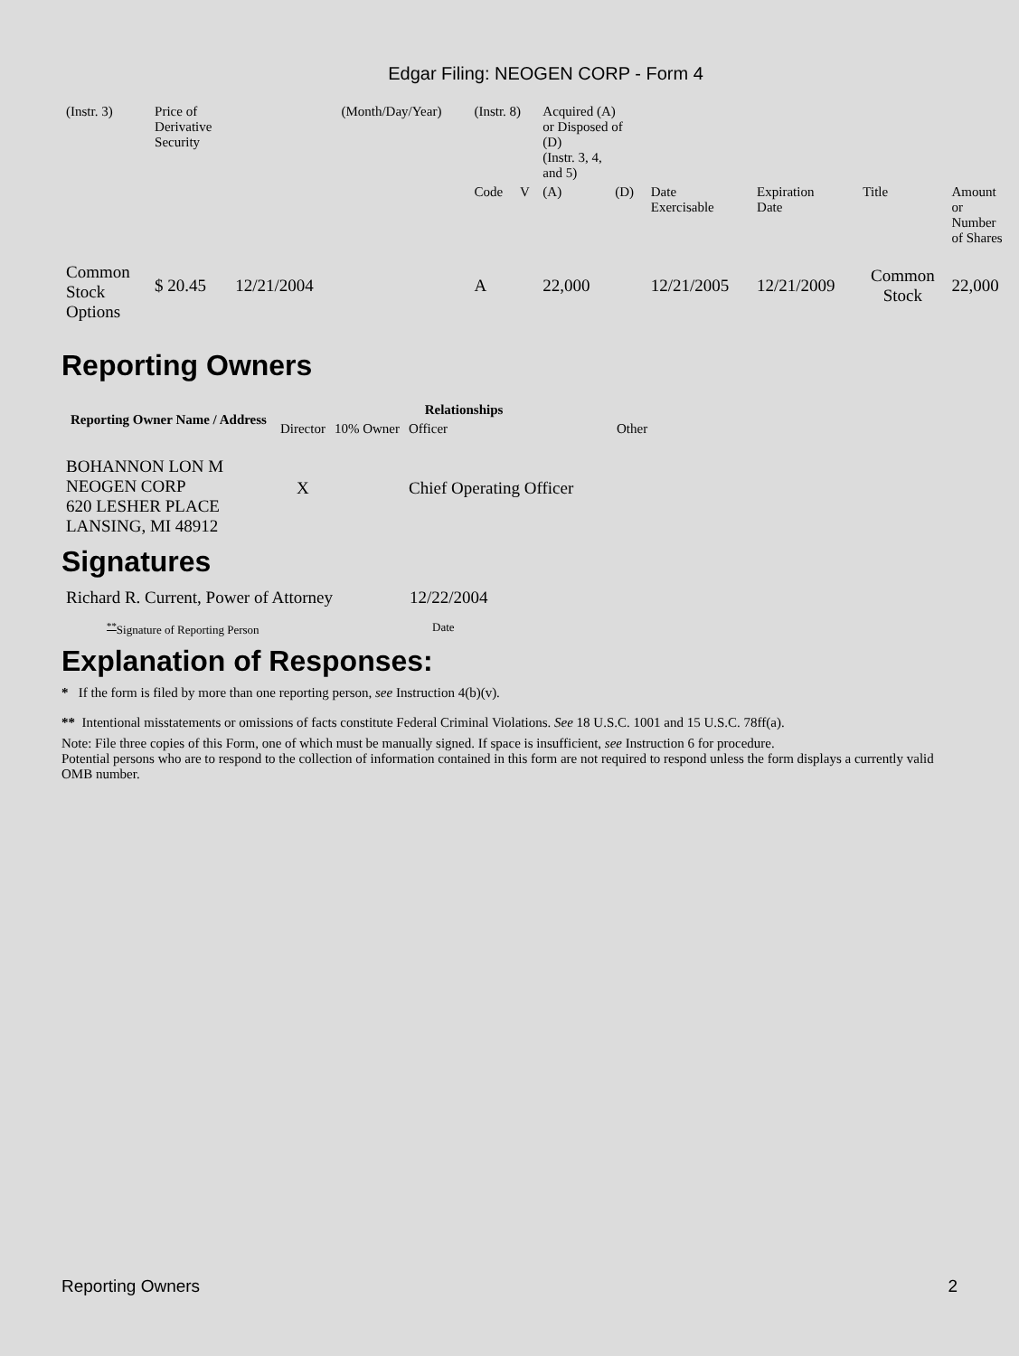Edgar Filing: NEOGEN CORP - Form 4
| (Instr. 3) | Price of Derivative Security | | (Month/Day/Year) | (Instr. 8) | | Acquired (A) or Disposed of (D) (Instr. 3, 4, and 5) | | | | | |
| | | | | Code | V | (A) | (D) | Date Exercisable | Expiration Date | Title | Amount or Number of Shares |
| Common Stock Options | $ 20.45 | 12/21/2004 | | A | | 22,000 | | 12/21/2005 | 12/21/2009 | Common Stock | 22,000 |
Reporting Owners
| Reporting Owner Name / Address | Relationships | | | |
| --- | --- | --- | --- | --- |
| | Director | 10% Owner | Officer | Other |
| BOHANNON LON M NEOGEN CORP 620 LESHER PLACE LANSING, MI 48912 | X | | Chief Operating Officer | |
Signatures
| Richard R. Current, Power of Attorney | 12/22/2004 |
| <sup>**</sup> Signature of Reporting Person | Date |
Explanation of Responses:
* If the form is filed by more than one reporting person, see Instruction 4(b)(v).
** Intentional misstatements or omissions of facts constitute Federal Criminal Violations. See 18 U.S.C. 1001 and 15 U.S.C. 78ff(a).
Note: File three copies of this Form, one of which must be manually signed. If space is insufficient, see Instruction 6 for procedure.
Potential persons who are to respond to the collection of information contained in this form are not required to respond unless the form displays a currently valid OMB number.
Reporting Owners 2